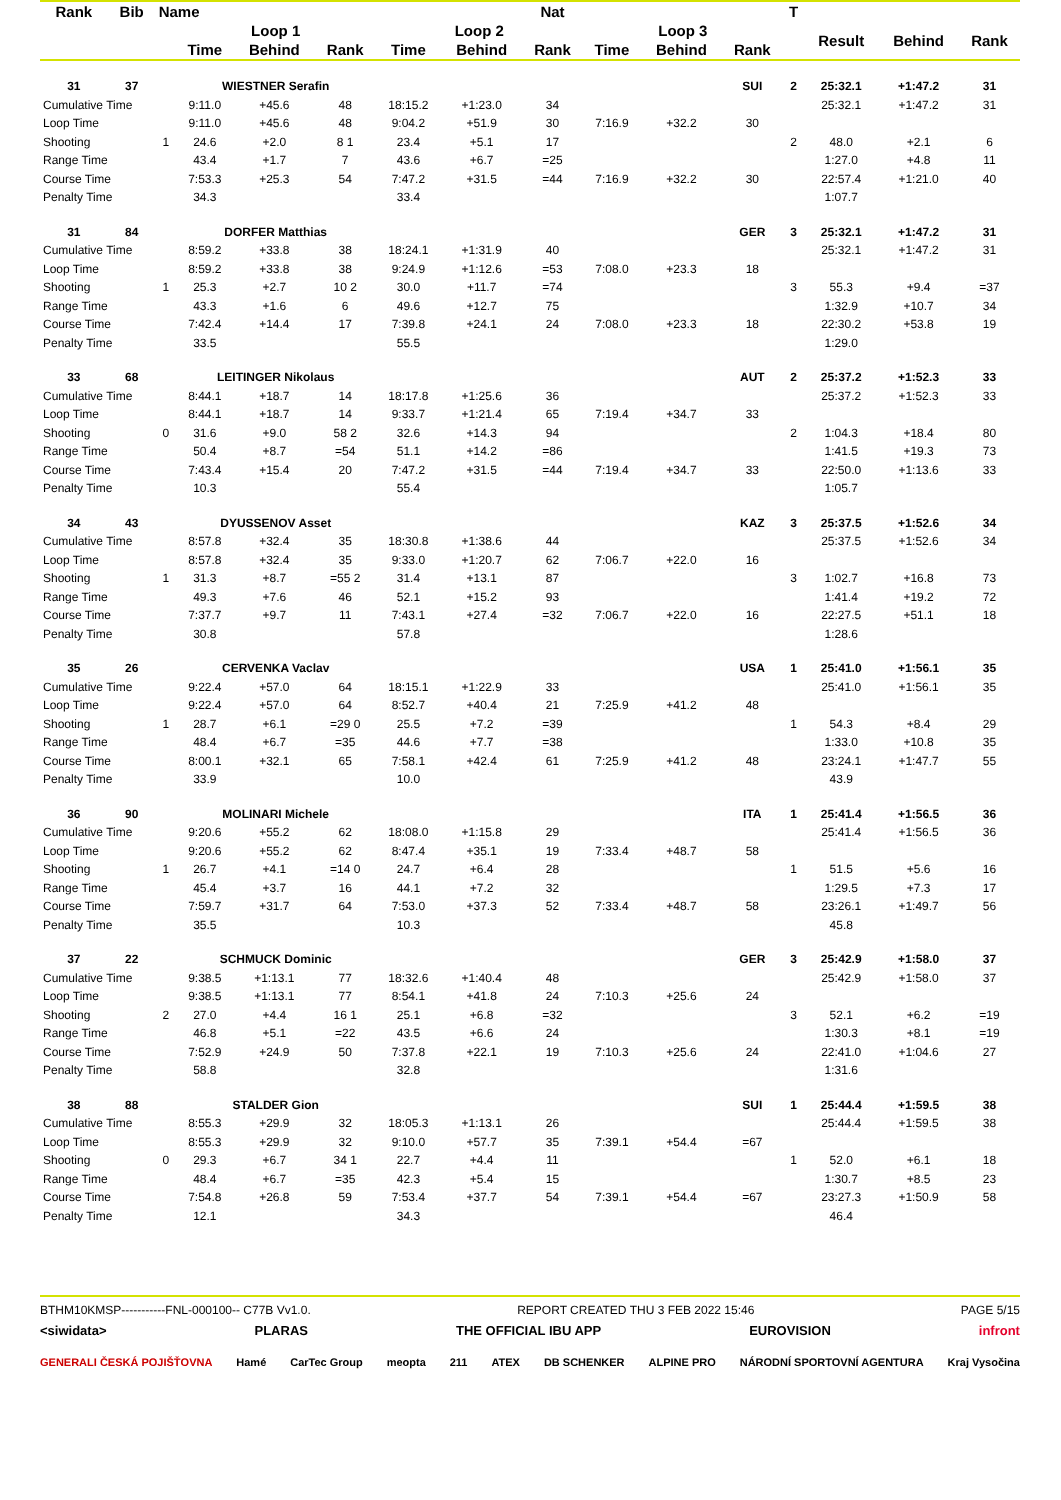| Rank | Bib | Name | | | | | | Nat | | | | T | | | |
| --- | --- | --- | --- | --- | --- | --- | --- | --- | --- | --- | --- | --- | --- | --- | --- |
| | | | Loop 1 | | | Loop 2 | | | Loop 3 | | | | Result | Behind | Rank |
| | | | Time | Behind | Rank | Time | Behind | Rank | Time | Behind | Rank | | | | |
| 31 | 37 | | WIESTNER Serafin | | | | | | | | SUI | 2 | 25:32.1 | +1:47.2 | 31 |
| Cumulative Time | | | 9:11.0 | +45.6 | 48 | 18:15.2 | +1:23.0 | 34 | | | | | 25:32.1 | +1:47.2 | 31 |
| Loop Time | | | 9:11.0 | +45.6 | 48 | 9:04.2 | +51.9 | 30 | 7:16.9 | +32.2 | 30 | | | | |
| Shooting | | 1 | 24.6 | +2.0 | 8 1 | 23.4 | +5.1 | 17 | | | | 2 | 48.0 | +2.1 | 6 |
| Range Time | | | 43.4 | +1.7 | 7 | 43.6 | +6.7 | =25 | | | | | 1:27.0 | +4.8 | 11 |
| Course Time | | | 7:53.3 | +25.3 | 54 | 7:47.2 | +31.5 | =44 | 7:16.9 | +32.2 | 30 | | 22:57.4 | +1:21.0 | 40 |
| Penalty Time | | | 34.3 | | | 33.4 | | | | | | | 1:07.7 | | |
| 31 | 84 | | DORFER Matthias | | | | | | | | GER | 3 | 25:32.1 | +1:47.2 | 31 |
| Cumulative Time | | | 8:59.2 | +33.8 | 38 | 18:24.1 | +1:31.9 | 40 | | | | | 25:32.1 | +1:47.2 | 31 |
| Loop Time | | | 8:59.2 | +33.8 | 38 | 9:24.9 | +1:12.6 | =53 | 7:08.0 | +23.3 | 18 | | | | |
| Shooting | | 1 | 25.3 | +2.7 | 10 2 | 30.0 | +11.7 | =74 | | | | 3 | 55.3 | +9.4 | =37 |
| Range Time | | | 43.3 | +1.6 | 6 | 49.6 | +12.7 | 75 | | | | | 1:32.9 | +10.7 | 34 |
| Course Time | | | 7:42.4 | +14.4 | 17 | 7:39.8 | +24.1 | 24 | 7:08.0 | +23.3 | 18 | | 22:30.2 | +53.8 | 19 |
| Penalty Time | | | 33.5 | | | 55.5 | | | | | | | 1:29.0 | | |
| 33 | 68 | | LEITINGER Nikolaus | | | | | | | | AUT | 2 | 25:37.2 | +1:52.3 | 33 |
| Cumulative Time | | | 8:44.1 | +18.7 | 14 | 18:17.8 | +1:25.6 | 36 | | | | | 25:37.2 | +1:52.3 | 33 |
| Loop Time | | | 8:44.1 | +18.7 | 14 | 9:33.7 | +1:21.4 | 65 | 7:19.4 | +34.7 | 33 | | | | |
| Shooting | | 0 | 31.6 | +9.0 | 58 2 | 32.6 | +14.3 | 94 | | | | 2 | 1:04.3 | +18.4 | 80 |
| Range Time | | | 50.4 | +8.7 | =54 | 51.1 | +14.2 | =86 | | | | | 1:41.5 | +19.3 | 73 |
| Course Time | | | 7:43.4 | +15.4 | 20 | 7:47.2 | +31.5 | =44 | 7:19.4 | +34.7 | 33 | | 22:50.0 | +1:13.6 | 33 |
| Penalty Time | | | 10.3 | | | 55.4 | | | | | | | 1:05.7 | | |
| 34 | 43 | | DYUSSENOV Asset | | | | | | | | KAZ | 3 | 25:37.5 | +1:52.6 | 34 |
| Cumulative Time | | | 8:57.8 | +32.4 | 35 | 18:30.8 | +1:38.6 | 44 | | | | | 25:37.5 | +1:52.6 | 34 |
| Loop Time | | | 8:57.8 | +32.4 | 35 | 9:33.0 | +1:20.7 | 62 | 7:06.7 | +22.0 | 16 | | | | |
| Shooting | | 1 | 31.3 | +8.7 | =55 2 | 31.4 | +13.1 | 87 | | | | 3 | 1:02.7 | +16.8 | 73 |
| Range Time | | | 49.3 | +7.6 | 46 | 52.1 | +15.2 | 93 | | | | | 1:41.4 | +19.2 | 72 |
| Course Time | | | 7:37.7 | +9.7 | 11 | 7:43.1 | +27.4 | =32 | 7:06.7 | +22.0 | 16 | | 22:27.5 | +51.1 | 18 |
| Penalty Time | | | 30.8 | | | 57.8 | | | | | | | 1:28.6 | | |
| 35 | 26 | | CERVENKA Vaclav | | | | | | | | USA | 1 | 25:41.0 | +1:56.1 | 35 |
| Cumulative Time | | | 9:22.4 | +57.0 | 64 | 18:15.1 | +1:22.9 | 33 | | | | | 25:41.0 | +1:56.1 | 35 |
| Loop Time | | | 9:22.4 | +57.0 | 64 | 8:52.7 | +40.4 | 21 | 7:25.9 | +41.2 | 48 | | | | |
| Shooting | | 1 | 28.7 | +6.1 | =29 0 | 25.5 | +7.2 | =39 | | | | 1 | 54.3 | +8.4 | 29 |
| Range Time | | | 48.4 | +6.7 | =35 | 44.6 | +7.7 | =38 | | | | | 1:33.0 | +10.8 | 35 |
| Course Time | | | 8:00.1 | +32.1 | 65 | 7:58.1 | +42.4 | 61 | 7:25.9 | +41.2 | 48 | | 23:24.1 | +1:47.7 | 55 |
| Penalty Time | | | 33.9 | | | 10.0 | | | | | | | 43.9 | | |
| 36 | 90 | | MOLINARI Michele | | | | | | | | ITA | 1 | 25:41.4 | +1:56.5 | 36 |
| Cumulative Time | | | 9:20.6 | +55.2 | 62 | 18:08.0 | +1:15.8 | 29 | | | | | 25:41.4 | +1:56.5 | 36 |
| Loop Time | | | 9:20.6 | +55.2 | 62 | 8:47.4 | +35.1 | 19 | 7:33.4 | +48.7 | 58 | | | | |
| Shooting | | 1 | 26.7 | +4.1 | =14 0 | 24.7 | +6.4 | 28 | | | | 1 | 51.5 | +5.6 | 16 |
| Range Time | | | 45.4 | +3.7 | 16 | 44.1 | +7.2 | 32 | | | | | 1:29.5 | +7.3 | 17 |
| Course Time | | | 7:59.7 | +31.7 | 64 | 7:53.0 | +37.3 | 52 | 7:33.4 | +48.7 | 58 | | 23:26.1 | +1:49.7 | 56 |
| Penalty Time | | | 35.5 | | | 10.3 | | | | | | | 45.8 | | |
| 37 | 22 | | SCHMUCK Dominic | | | | | | | | GER | 3 | 25:42.9 | +1:58.0 | 37 |
| Cumulative Time | | | 9:38.5 | +1:13.1 | 77 | 18:32.6 | +1:40.4 | 48 | | | | | 25:42.9 | +1:58.0 | 37 |
| Loop Time | | | 9:38.5 | +1:13.1 | 77 | 8:54.1 | +41.8 | 24 | 7:10.3 | +25.6 | 24 | | | | |
| Shooting | | 2 | 27.0 | +4.4 | 16 1 | 25.1 | +6.8 | =32 | | | | 3 | 52.1 | +6.2 | =19 |
| Range Time | | | 46.8 | +5.1 | =22 | 43.5 | +6.6 | 24 | | | | | 1:30.3 | +8.1 | =19 |
| Course Time | | | 7:52.9 | +24.9 | 50 | 7:37.8 | +22.1 | 19 | 7:10.3 | +25.6 | 24 | | 22:41.0 | +1:04.6 | 27 |
| Penalty Time | | | 58.8 | | | 32.8 | | | | | | | 1:31.6 | | |
| 38 | 88 | | STALDER Gion | | | | | | | | SUI | 1 | 25:44.4 | +1:59.5 | 38 |
| Cumulative Time | | | 8:55.3 | +29.9 | 32 | 18:05.3 | +1:13.1 | 26 | | | | | 25:44.4 | +1:59.5 | 38 |
| Loop Time | | | 8:55.3 | +29.9 | 32 | 9:10.0 | +57.7 | 35 | 7:39.1 | +54.4 | =67 | | | | |
| Shooting | | 0 | 29.3 | +6.7 | 34 1 | 22.7 | +4.4 | 11 | | | | 1 | 52.0 | +6.1 | 18 |
| Range Time | | | 48.4 | +6.7 | =35 | 42.3 | +5.4 | 15 | | | | | 1:30.7 | +8.5 | 23 |
| Course Time | | | 7:54.8 | +26.8 | 59 | 7:53.4 | +37.7 | 54 | 7:39.1 | +54.4 | =67 | | 23:27.3 | +1:50.9 | 58 |
| Penalty Time | | | 12.1 | | | 34.3 | | | | | | | 46.4 | | |
BTHM10KMSP-----------FNL-000100-- C77B Vv1.0. REPORT CREATED THU 3 FEB 2022 15:46 PAGE 5/15
<siwidata> PLARAS THE OFFICIAL IBU APP EUROVISION infront
GENERALI ČESKÁ POJIŠŤOVNA Hamé CarTec Group meopta 211 ATEX DB SCHENKER ALPINE PRO NÁRODNÍ SPORTOVNÍ AGENTURA Kraj Vysočina